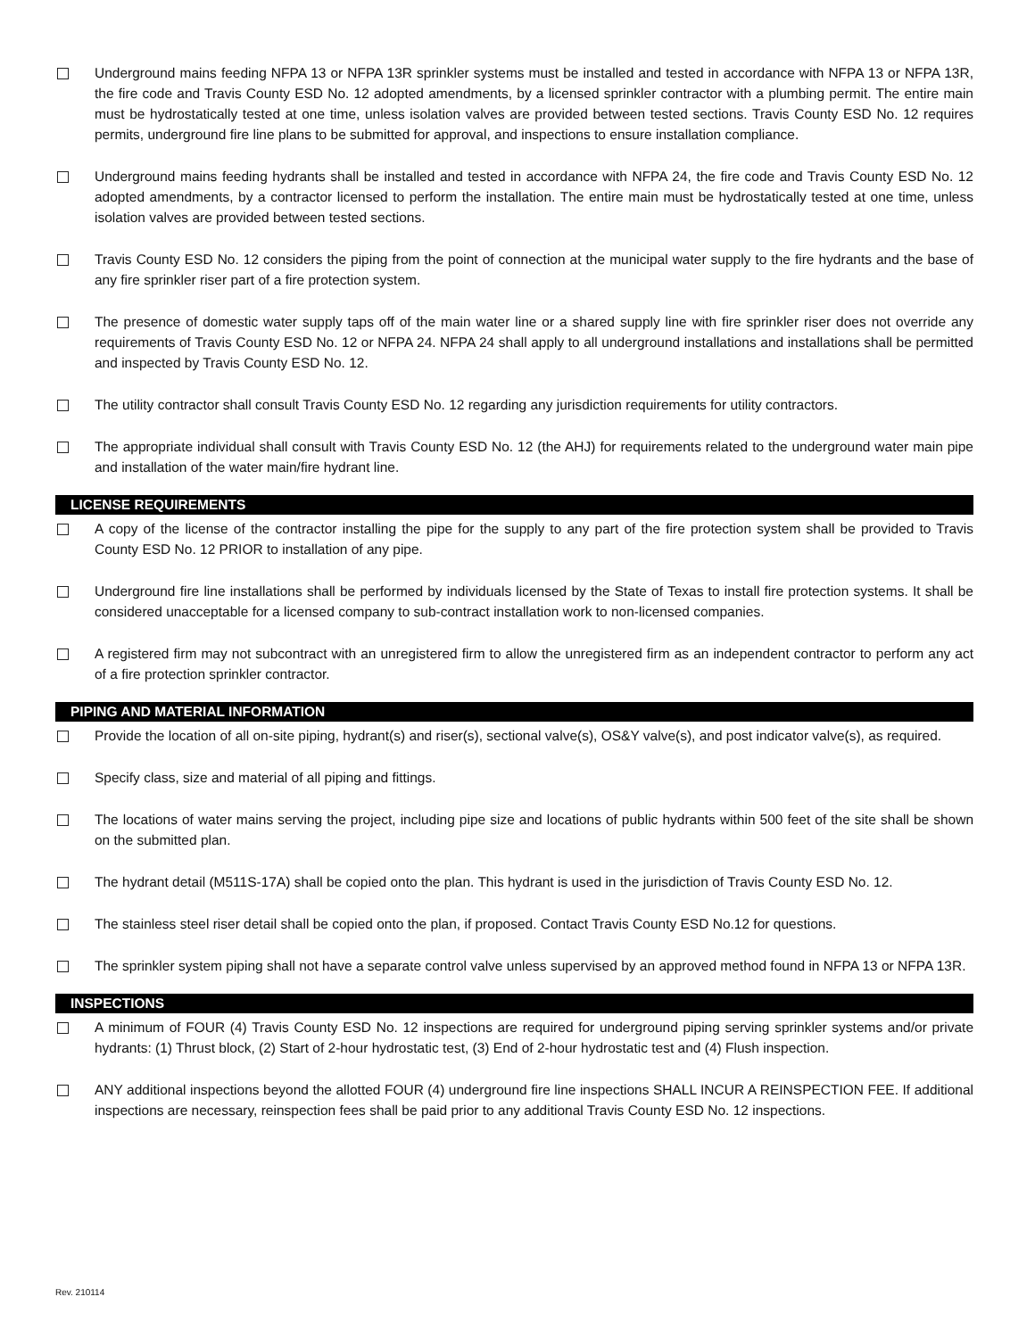Underground mains feeding NFPA 13 or NFPA 13R sprinkler systems must be installed and tested in accordance with NFPA 13 or NFPA 13R, the fire code and Travis County ESD No. 12 adopted amendments, by a licensed sprinkler contractor with a plumbing permit. The entire main must be hydrostatically tested at one time, unless isolation valves are provided between tested sections. Travis County ESD No. 12 requires permits, underground fire line plans to be submitted for approval, and inspections to ensure installation compliance.
Underground mains feeding hydrants shall be installed and tested in accordance with NFPA 24, the fire code and Travis County ESD No. 12 adopted amendments, by a contractor licensed to perform the installation. The entire main must be hydrostatically tested at one time, unless isolation valves are provided between tested sections.
Travis County ESD No. 12 considers the piping from the point of connection at the municipal water supply to the fire hydrants and the base of any fire sprinkler riser part of a fire protection system.
The presence of domestic water supply taps off of the main water line or a shared supply line with fire sprinkler riser does not override any requirements of Travis County ESD No. 12 or NFPA 24. NFPA 24 shall apply to all underground installations and installations shall be permitted and inspected by Travis County ESD No. 12.
The utility contractor shall consult Travis County ESD No. 12 regarding any jurisdiction requirements for utility contractors.
The appropriate individual shall consult with Travis County ESD No. 12 (the AHJ) for requirements related to the underground water main pipe and installation of the water main/fire hydrant line.
LICENSE REQUIREMENTS
A copy of the license of the contractor installing the pipe for the supply to any part of the fire protection system shall be provided to Travis County ESD No. 12 PRIOR to installation of any pipe.
Underground fire line installations shall be performed by individuals licensed by the State of Texas to install fire protection systems. It shall be considered unacceptable for a licensed company to sub-contract installation work to non-licensed companies.
A registered firm may not subcontract with an unregistered firm to allow the unregistered firm as an independent contractor to perform any act of a fire protection sprinkler contractor.
PIPING AND MATERIAL INFORMATION
Provide the location of all on-site piping, hydrant(s) and riser(s), sectional valve(s), OS&Y valve(s), and post indicator valve(s), as required.
Specify class, size and material of all piping and fittings.
The locations of water mains serving the project, including pipe size and locations of public hydrants within 500 feet of the site shall be shown on the submitted plan.
The hydrant detail (M511S-17A) shall be copied onto the plan. This hydrant is used in the jurisdiction of Travis County ESD No. 12.
The stainless steel riser detail shall be copied onto the plan, if proposed. Contact Travis County ESD No.12 for questions.
The sprinkler system piping shall not have a separate control valve unless supervised by an approved method found in NFPA 13 or NFPA 13R.
INSPECTIONS
A minimum of FOUR (4) Travis County ESD No. 12 inspections are required for underground piping serving sprinkler systems and/or private hydrants: (1) Thrust block, (2) Start of 2-hour hydrostatic test, (3) End of 2-hour hydrostatic test and (4) Flush inspection.
ANY additional inspections beyond the allotted FOUR (4) underground fire line inspections SHALL INCUR A REINSPECTION FEE. If additional inspections are necessary, reinspection fees shall be paid prior to any additional Travis County ESD No. 12 inspections.
Rev. 210114